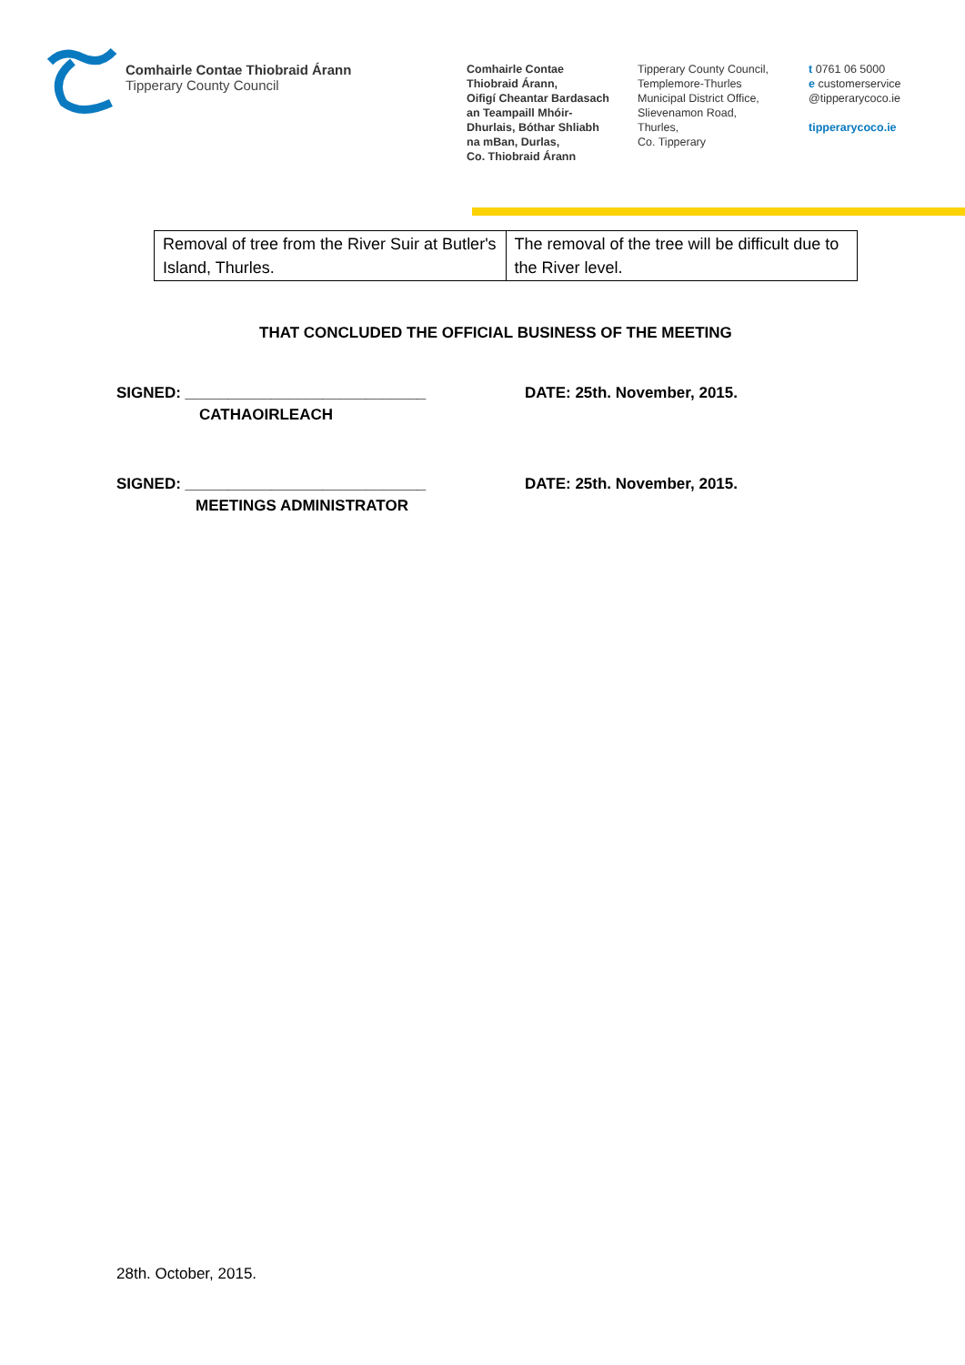Comhairle Contae Thiobraid Árann
Tipperary County Council
Comhairle Contae
Thiobraid Árann,
Oifigí Cheantar Bardasach
an Teampaill Mhóir-
Dhurlais, Bóthar Shliabh
na mBan, Durlas,
Co. Thiobraid Árann
Tipperary County Council,
Templemore-Thurles
Municipal District Office,
Slievenamon Road,
Thurles,
Co. Tipperary
t 0761 06 5000
e customerservice
@tipperarycoco.ie
tipperarycoco.ie
| Removal of tree from the River Suir at Butler's Island, Thurles. | The removal of the tree will be difficult due to the River level. |
THAT CONCLUDED THE OFFICIAL BUSINESS OF THE MEETING
SIGNED: ____________________________
DATE: 25th. November, 2015.
CATHAOIRLEACH
SIGNED: ____________________________
DATE: 25th. November, 2015.
MEETINGS ADMINISTRATOR
28th. October, 2015.